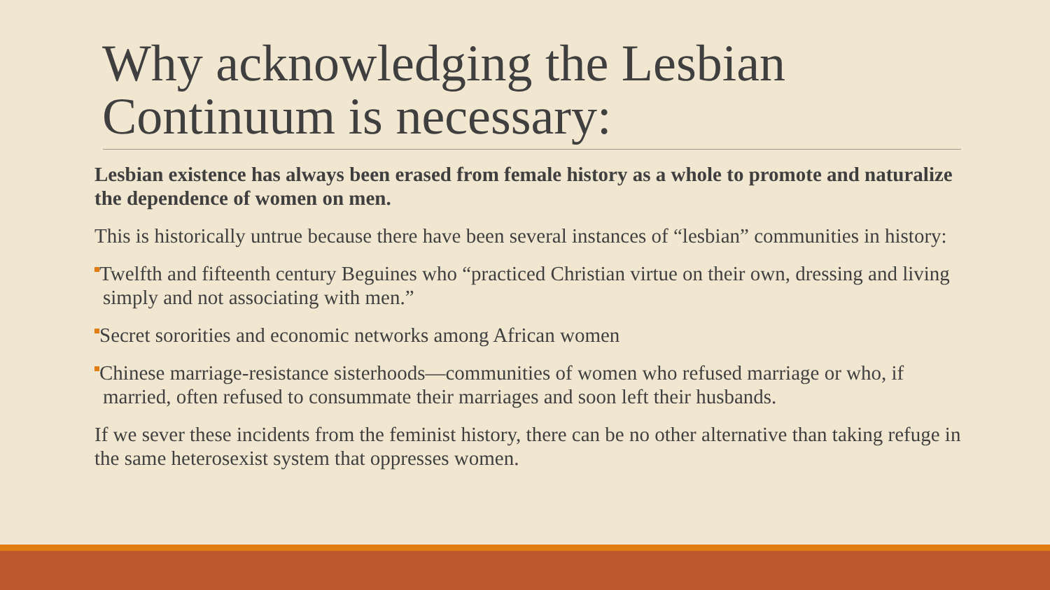Why acknowledging the Lesbian Continuum is necessary:
Lesbian existence has always been erased from female history as a whole to promote and naturalize the dependence of women on men.
This is historically untrue because there have been several instances of “lesbian” communities in history:
Twelfth and fifteenth century Beguines who “practiced Christian virtue on their own, dressing and living simply and not associating with men.”
Secret sororities and economic networks among African women
Chinese marriage-resistance sisterhoods—communities of women who refused marriage or who, if married, often refused to consummate their marriages and soon left their husbands.
If we sever these incidents from the feminist history, there can be no other alternative than taking refuge in the same heterosexist system that oppresses women.